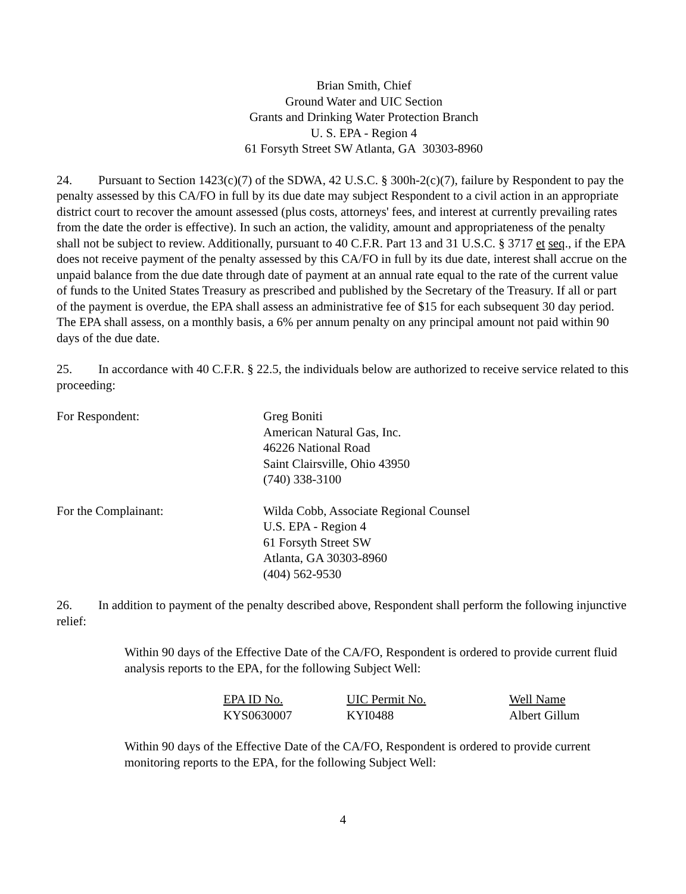Brian Smith, Chief
Ground Water and UIC Section
Grants and Drinking Water Protection Branch
U. S. EPA - Region 4
61 Forsyth Street SW Atlanta, GA 30303-8960
24. Pursuant to Section 1423(c)(7) of the SDWA, 42 U.S.C. § 300h-2(c)(7), failure by Respondent to pay the penalty assessed by this CA/FO in full by its due date may subject Respondent to a civil action in an appropriate district court to recover the amount assessed (plus costs, attorneys' fees, and interest at currently prevailing rates from the date the order is effective). In such an action, the validity, amount and appropriateness of the penalty shall not be subject to review. Additionally, pursuant to 40 C.F.R. Part 13 and 31 U.S.C. § 3717 et seq., if the EPA does not receive payment of the penalty assessed by this CA/FO in full by its due date, interest shall accrue on the unpaid balance from the due date through date of payment at an annual rate equal to the rate of the current value of funds to the United States Treasury as prescribed and published by the Secretary of the Treasury. If all or part of the payment is overdue, the EPA shall assess an administrative fee of $15 for each subsequent 30 day period. The EPA shall assess, on a monthly basis, a 6% per annum penalty on any principal amount not paid within 90 days of the due date.
25. In accordance with 40 C.F.R. § 22.5, the individuals below are authorized to receive service related to this proceeding:
For Respondent: Greg Boniti
American Natural Gas, Inc.
46226 National Road
Saint Clairsville, Ohio 43950
(740) 338-3100
For the Complainant: Wilda Cobb, Associate Regional Counsel
U.S. EPA - Region 4
61 Forsyth Street SW
Atlanta, GA 30303-8960
(404) 562-9530
26. In addition to payment of the penalty described above, Respondent shall perform the following injunctive relief:
Within 90 days of the Effective Date of the CA/FO, Respondent is ordered to provide current fluid analysis reports to the EPA, for the following Subject Well:
| EPA ID No. | UIC Permit No. | Well Name |
| --- | --- | --- |
| KYS0630007 | KYI0488 | Albert Gillum |
Within 90 days of the Effective Date of the CA/FO, Respondent is ordered to provide current monitoring reports to the EPA, for the following Subject Well:
4